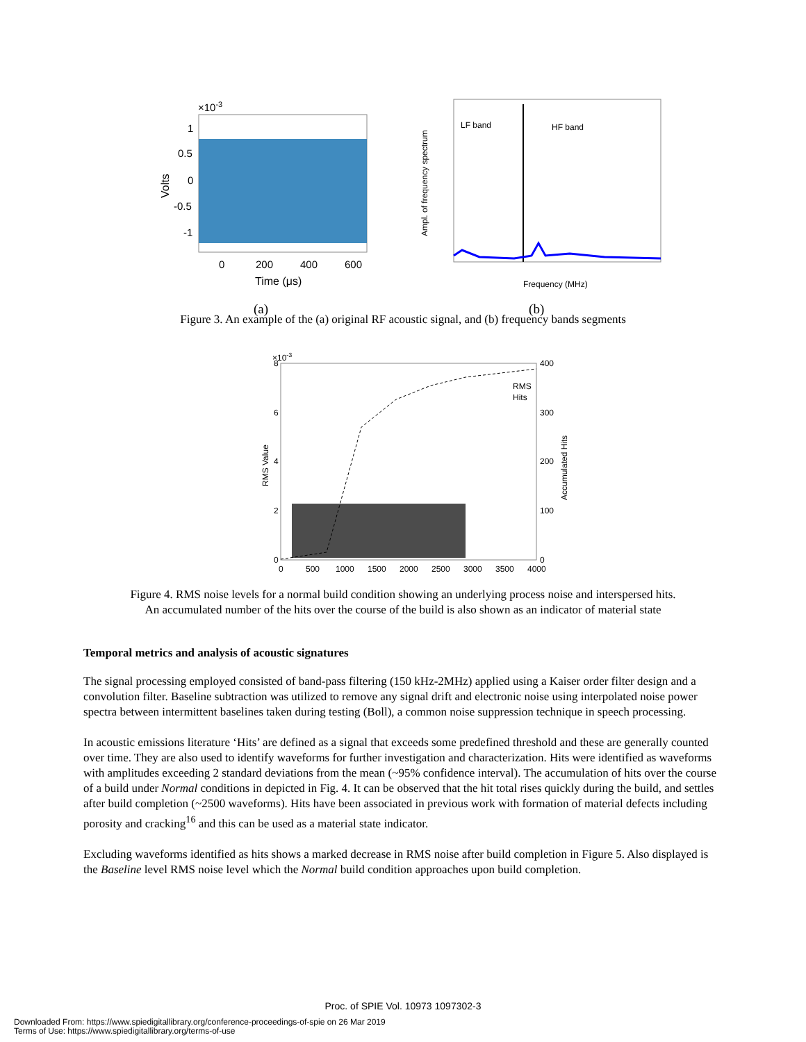×10-3
1
0.5
0
-0.5
-1
Volts
0
200
400
600
Time (μs)
LF band
HF band
Ampl. of frequency spectrum
Frequency (MHz)
(a) (b)
Figure 3. An example of the (a) original RF acoustic signal, and (b) frequency bands segments
×10-3
8
6
4
2
0
400
300
200
100
0
RMS
Hits
RMS Value
Accumulated Hits
0
500
1000
1500
2000
2500
3000
3500
4000
Figure 4. RMS noise levels for a normal build condition showing an underlying process noise and interspersed hits.
An accumulated number of the hits over the course of the build is also shown as an indicator of material state
Temporal metrics and analysis of acoustic signatures
The signal processing employed consisted of band-pass filtering (150 kHz-2MHz) applied using a Kaiser order filter design and a convolution filter. Baseline subtraction was utilized to remove any signal drift and electronic noise using interpolated noise power spectra between intermittent baselines taken during testing (Boll), a common noise suppression technique in speech processing.
In acoustic emissions literature ‘Hits’ are defined as a signal that exceeds some predefined threshold and these are generally counted over time. They are also used to identify waveforms for further investigation and characterization. Hits were identified as waveforms with amplitudes exceeding 2 standard deviations from the mean (~95% confidence interval). The accumulation of hits over the course of a build under Normal conditions in depicted in Fig. 4. It can be observed that the hit total rises quickly during the build, and settles after build completion (~2500 waveforms). Hits have been associated in previous work with formation of material defects including porosity and cracking<sup>16</sup> and this can be used as a material state indicator.
Excluding waveforms identified as hits shows a marked decrease in RMS noise after build completion in Figure 5. Also displayed is the Baseline level RMS noise level which the Normal build condition approaches upon build completion.
Proc. of SPIE Vol. 10973 1097302-3
Downloaded From: https://www.spiedigitallibrary.org/conference-proceedings-of-spie on 26 Mar 2019
Terms of Use: https://www.spiedigitallibrary.org/terms-of-use